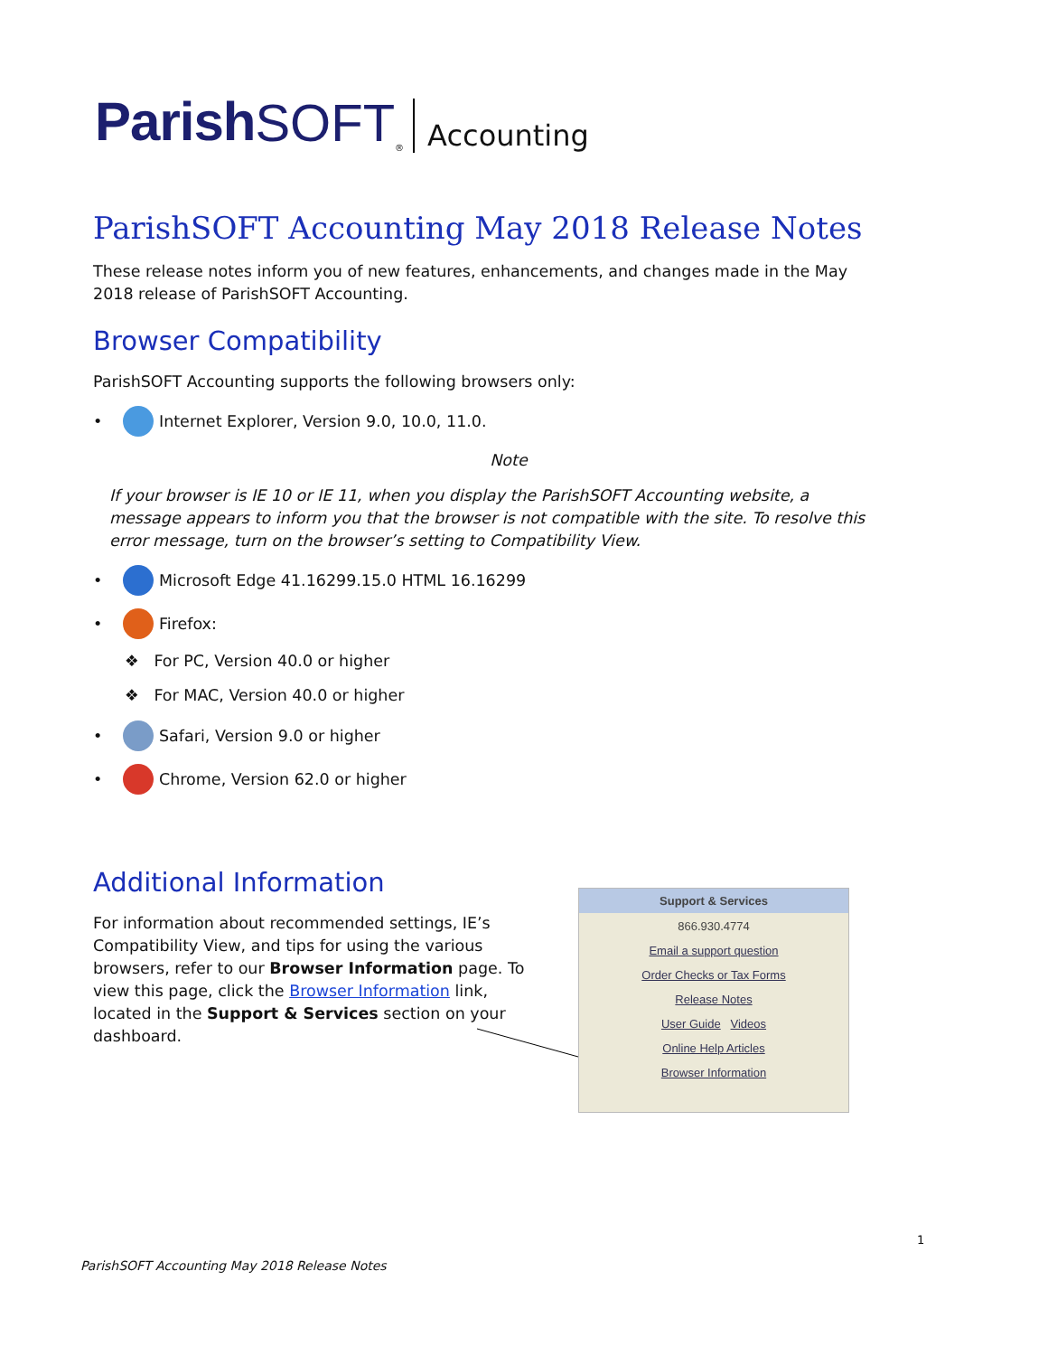Parish SOFT<sup>®</sup> Accounting
ParishSOFT Accounting May 2018 Release Notes
These release notes inform you of new features, enhancements, and changes made in the May 2018 release of ParishSOFT Accounting.
Browser Compatibility
ParishSOFT Accounting supports the following browsers only:
• Internet Explorer, Version 9.0, 10.0, 11.0.
Note
If your browser is IE 10 or IE 11, when you display the ParishSOFT Accounting website, a message appears to inform you that the browser is not compatible with the site. To resolve this error message, turn on the browser’s setting to Compatibility View.
• Microsoft Edge 41.16299.15.0 HTML 16.16299
• Firefox:
❖ For PC, Version 40.0 or higher
❖ For MAC, Version 40.0 or higher
• Safari, Version 9.0 or higher
• Chrome, Version 62.0 or higher
Additional Information
For information about recommended settings, IE’s Compatibility View, and tips for using the various browsers, refer to our Browser Information page. To view this page, click the Browser Information link, located in the Support & Services section on your dashboard.
Support & Services
866.930.4774
Email a support question
Order Checks or Tax Forms
Release Notes
User Guide Videos
Online Help Articles
Browser Information
1
ParishSOFT Accounting May 2018 Release Notes